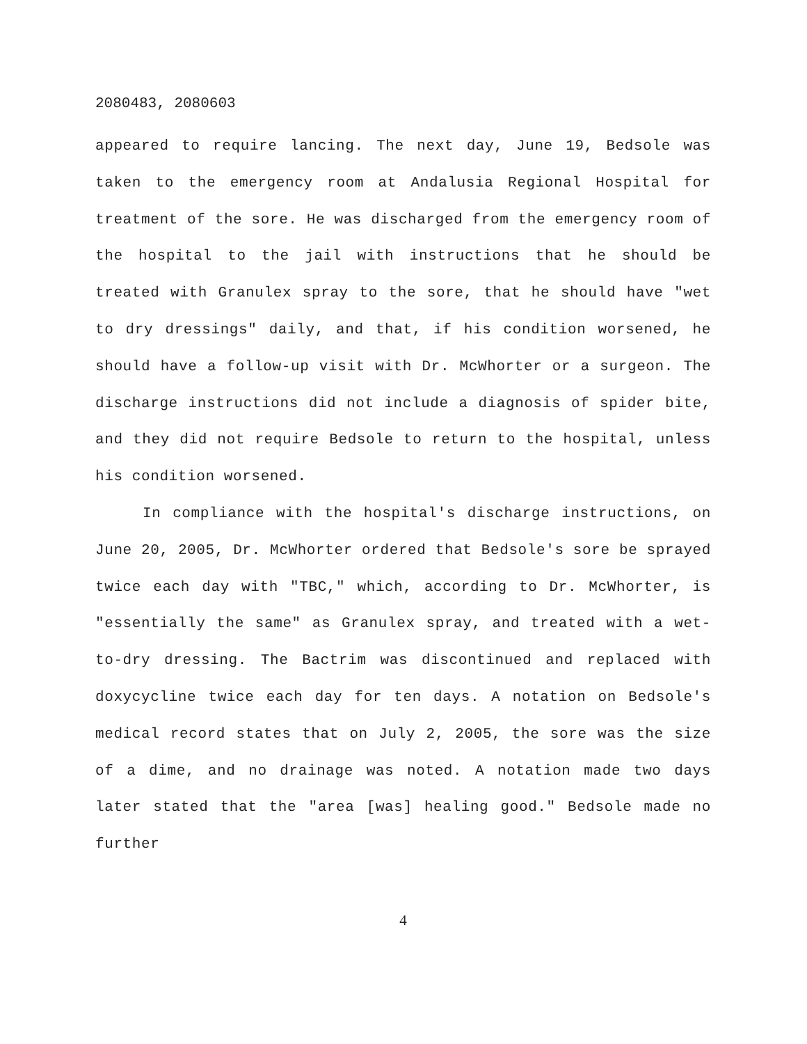2080483, 2080603
appeared to require lancing. The next day, June 19, Bedsole was taken to the emergency room at Andalusia Regional Hospital for treatment of the sore. He was discharged from the emergency room of the hospital to the jail with instructions that he should be treated with Granulex spray to the sore, that he should have "wet to dry dressings" daily, and that, if his condition worsened, he should have a follow-up visit with Dr. McWhorter or a surgeon. The discharge instructions did not include a diagnosis of spider bite, and they did not require Bedsole to return to the hospital, unless his condition worsened.
In compliance with the hospital's discharge instructions, on June 20, 2005, Dr. McWhorter ordered that Bedsole's sore be sprayed twice each day with "TBC," which, according to Dr. McWhorter, is "essentially the same" as Granulex spray, and treated with a wet-to-dry dressing. The Bactrim was discontinued and replaced with doxycycline twice each day for ten days. A notation on Bedsole's medical record states that on July 2, 2005, the sore was the size of a dime, and no drainage was noted. A notation made two days later stated that the "area [was] healing good." Bedsole made no further
4